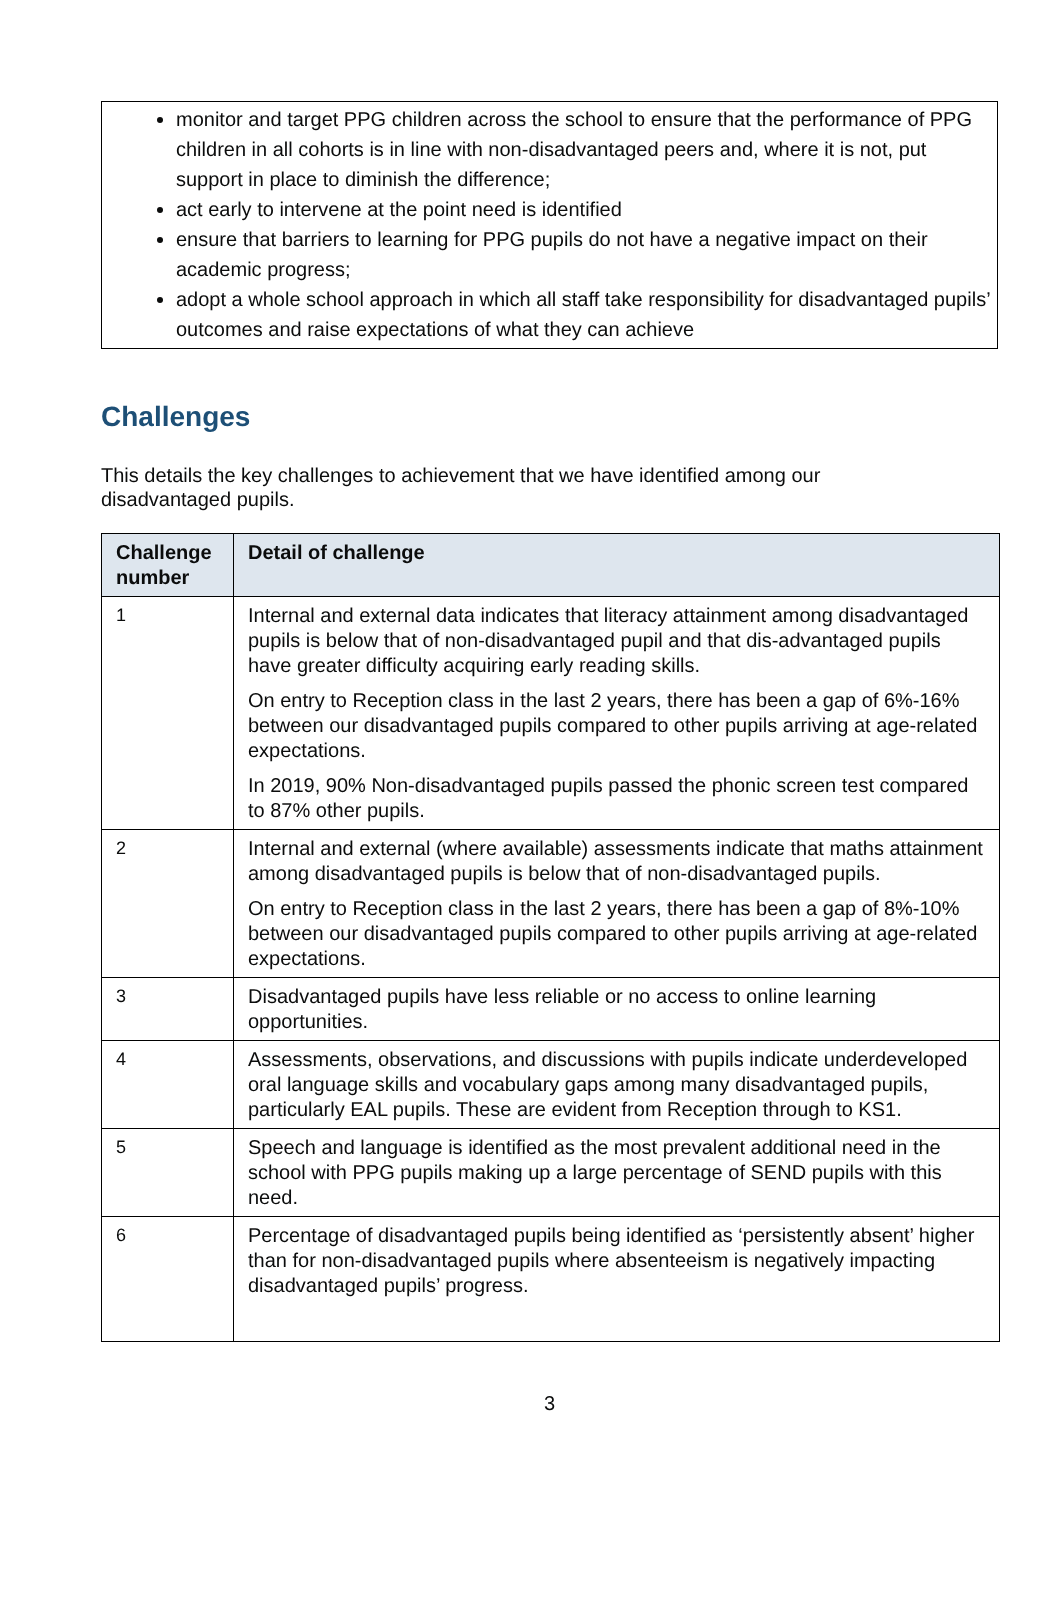monitor and target PPG children across the school to ensure that the performance of PPG children in all cohorts is in line with non-disadvantaged peers and, where it is not, put support in place to diminish the difference;
act early to intervene at the point need is identified
ensure that barriers to learning for PPG pupils do not have a negative impact on their academic progress;
adopt a whole school approach in which all staff take responsibility for disadvantaged pupils’ outcomes and raise expectations of what they can achieve
Challenges
This details the key challenges to achievement that we have identified among our
disadvantaged pupils.
| Challenge number | Detail of challenge |
| --- | --- |
| 1 | Internal and external data indicates that literacy attainment among disadvantaged pupils is below that of non-disadvantaged pupil and that dis-advantaged pupils have greater difficulty acquiring early reading skills. On entry to Reception class in the last 2 years, there has been a gap of 6%-16% between our disadvantaged pupils compared to other pupils arriving at age-related expectations. In 2019, 90% Non-disadvantaged pupils passed the phonic screen test compared to 87% other pupils. |
| 2 | Internal and external (where available) assessments indicate that maths attainment among disadvantaged pupils is below that of non-disadvantaged pupils. On entry to Reception class in the last 2 years, there has been a gap of 8%-10% between our disadvantaged pupils compared to other pupils arriving at age-related expectations. |
| 3 | Disadvantaged pupils have less reliable or no access to online learning opportunities. |
| 4 | Assessments, observations, and discussions with pupils indicate underdeveloped oral language skills and vocabulary gaps among many disadvantaged pupils, particularly EAL pupils. These are evident from Reception through to KS1. |
| 5 | Speech and language is identified as the most prevalent additional need in the school with PPG pupils making up a large percentage of SEND pupils with this need. |
| 6 | Percentage of disadvantaged pupils being identified as ‘persistently absent’ higher than for non-disadvantaged pupils where absenteeism is negatively impacting disadvantaged pupils’ progress. |
3